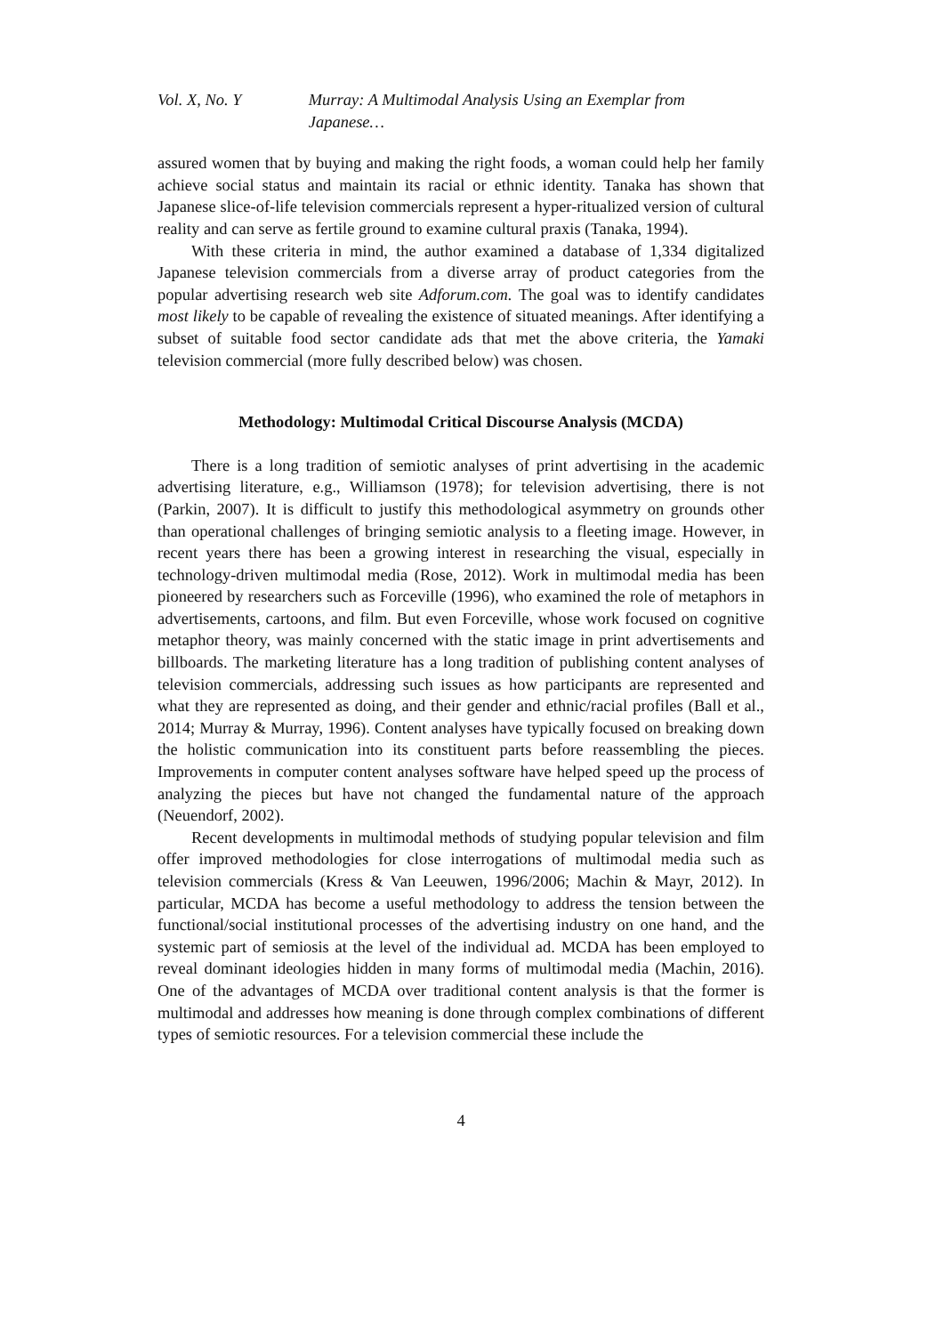Vol. X, No. Y Murray: A Multimodal Analysis Using an Exemplar from Japanese…
assured women that by buying and making the right foods, a woman could help her family achieve social status and maintain its racial or ethnic identity. Tanaka has shown that Japanese slice-of-life television commercials represent a hyper-ritualized version of cultural reality and can serve as fertile ground to examine cultural praxis (Tanaka, 1994).
With these criteria in mind, the author examined a database of 1,334 digitalized Japanese television commercials from a diverse array of product categories from the popular advertising research web site Adforum.com. The goal was to identify candidates most likely to be capable of revealing the existence of situated meanings. After identifying a subset of suitable food sector candidate ads that met the above criteria, the Yamaki television commercial (more fully described below) was chosen.
Methodology: Multimodal Critical Discourse Analysis (MCDA)
There is a long tradition of semiotic analyses of print advertising in the academic advertising literature, e.g., Williamson (1978); for television advertising, there is not (Parkin, 2007). It is difficult to justify this methodological asymmetry on grounds other than operational challenges of bringing semiotic analysis to a fleeting image. However, in recent years there has been a growing interest in researching the visual, especially in technology-driven multimodal media (Rose, 2012). Work in multimodal media has been pioneered by researchers such as Forceville (1996), who examined the role of metaphors in advertisements, cartoons, and film. But even Forceville, whose work focused on cognitive metaphor theory, was mainly concerned with the static image in print advertisements and billboards. The marketing literature has a long tradition of publishing content analyses of television commercials, addressing such issues as how participants are represented and what they are represented as doing, and their gender and ethnic/racial profiles (Ball et al., 2014; Murray & Murray, 1996). Content analyses have typically focused on breaking down the holistic communication into its constituent parts before reassembling the pieces. Improvements in computer content analyses software have helped speed up the process of analyzing the pieces but have not changed the fundamental nature of the approach (Neuendorf, 2002).
Recent developments in multimodal methods of studying popular television and film offer improved methodologies for close interrogations of multimodal media such as television commercials (Kress & Van Leeuwen, 1996/2006; Machin & Mayr, 2012). In particular, MCDA has become a useful methodology to address the tension between the functional/social institutional processes of the advertising industry on one hand, and the systemic part of semiosis at the level of the individual ad. MCDA has been employed to reveal dominant ideologies hidden in many forms of multimodal media (Machin, 2016). One of the advantages of MCDA over traditional content analysis is that the former is multimodal and addresses how meaning is done through complex combinations of different types of semiotic resources. For a television commercial these include the
4